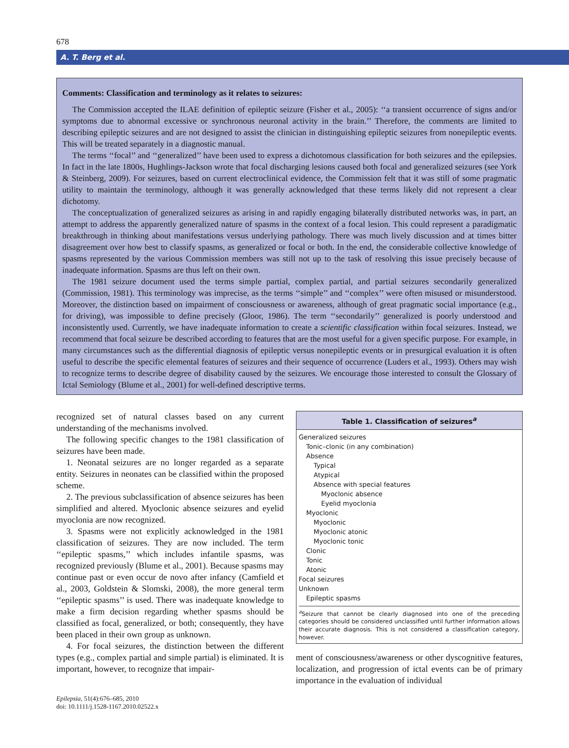678
A. T. Berg et al.
Comments: Classification and terminology as it relates to seizures:
The Commission accepted the ILAE definition of epileptic seizure (Fisher et al., 2005): ‘‘a transient occurrence of signs and/or symptoms due to abnormal excessive or synchronous neuronal activity in the brain.’’ Therefore, the comments are limited to describing epileptic seizures and are not designed to assist the clinician in distinguishing epileptic seizures from nonepileptic events. This will be treated separately in a diagnostic manual.
The terms ‘‘focal’’ and ‘‘generalized’’ have been used to express a dichotomous classification for both seizures and the epilepsies. In fact in the late 1800s, Hughlings-Jackson wrote that focal discharging lesions caused both focal and generalized seizures (see York & Steinberg, 2009). For seizures, based on current electroclinical evidence, the Commission felt that it was still of some pragmatic utility to maintain the terminology, although it was generally acknowledged that these terms likely did not represent a clear dichotomy.
The conceptualization of generalized seizures as arising in and rapidly engaging bilaterally distributed networks was, in part, an attempt to address the apparently generalized nature of spasms in the context of a focal lesion. This could represent a paradigmatic breakthrough in thinking about manifestations versus underlying pathology. There was much lively discussion and at times bitter disagreement over how best to classify spasms, as generalized or focal or both. In the end, the considerable collective knowledge of spasms represented by the various Commission members was still not up to the task of resolving this issue precisely because of inadequate information. Spasms are thus left on their own.
The 1981 seizure document used the terms simple partial, complex partial, and partial seizures secondarily generalized (Commission, 1981). This terminology was imprecise, as the terms ‘‘simple’’ and ‘‘complex’’ were often misused or misunderstood. Moreover, the distinction based on impairment of consciousness or awareness, although of great pragmatic social importance (e.g., for driving), was impossible to define precisely (Gloor, 1986). The term ‘‘secondarily’’ generalized is poorly understood and inconsistently used. Currently, we have inadequate information to create a scientific classification within focal seizures. Instead, we recommend that focal seizure be described according to features that are the most useful for a given specific purpose. For example, in many circumstances such as the differential diagnosis of epileptic versus nonepileptic events or in presurgical evaluation it is often useful to describe the specific elemental features of seizures and their sequence of occurrence (Luders et al., 1993). Others may wish to recognize terms to describe degree of disability caused by the seizures. We encourage those interested to consult the Glossary of Ictal Semiology (Blume et al., 2001) for well-defined descriptive terms.
recognized set of natural classes based on any current understanding of the mechanisms involved.
The following specific changes to the 1981 classification of seizures have been made.
1. Neonatal seizures are no longer regarded as a separate entity. Seizures in neonates can be classified within the proposed scheme.
2. The previous subclassification of absence seizures has been simplified and altered. Myoclonic absence seizures and eyelid myoclonia are now recognized.
3. Spasms were not explicitly acknowledged in the 1981 classification of seizures. They are now included. The term ‘‘epileptic spasms,’’ which includes infantile spasms, was recognized previously (Blume et al., 2001). Because spasms may continue past or even occur de novo after infancy (Camfield et al., 2003, Goldstein & Slomski, 2008), the more general term ‘‘epileptic spasms’’ is used. There was inadequate knowledge to make a firm decision regarding whether spasms should be classified as focal, generalized, or both; consequently, they have been placed in their own group as unknown.
4. For focal seizures, the distinction between the different types (e.g., complex partial and simple partial) is eliminated. It is important, however, to recognize that impair-
Epilepsia, 51(4):676–685, 2010
doi: 10.1111/j.1528-1167.2010.02522.x
| Table 1. Classification of seizures<sup>a</sup> |
| --- |
| Generalized seizures |
| Tonic–clonic (in any combination) |
| Absence |
| Typical |
| Atypical |
| Absence with special features |
| Myoclonic absence |
| Eyelid myoclonia |
| Myoclonic |
| Myoclonic |
| Myoclonic atonic |
| Myoclonic tonic |
| Clonic |
| Tonic |
| Atonic |
| Focal seizures |
| Unknown |
| Epileptic spasms |
<sup>a</sup> Seizure that cannot be clearly diagnosed into one of the preceding categories should be considered unclassified until further information allows their accurate diagnosis. This is not considered a classification category, however.
ment of consciousness/awareness or other dyscognitive features, localization, and progression of ictal events can be of primary importance in the evaluation of individual